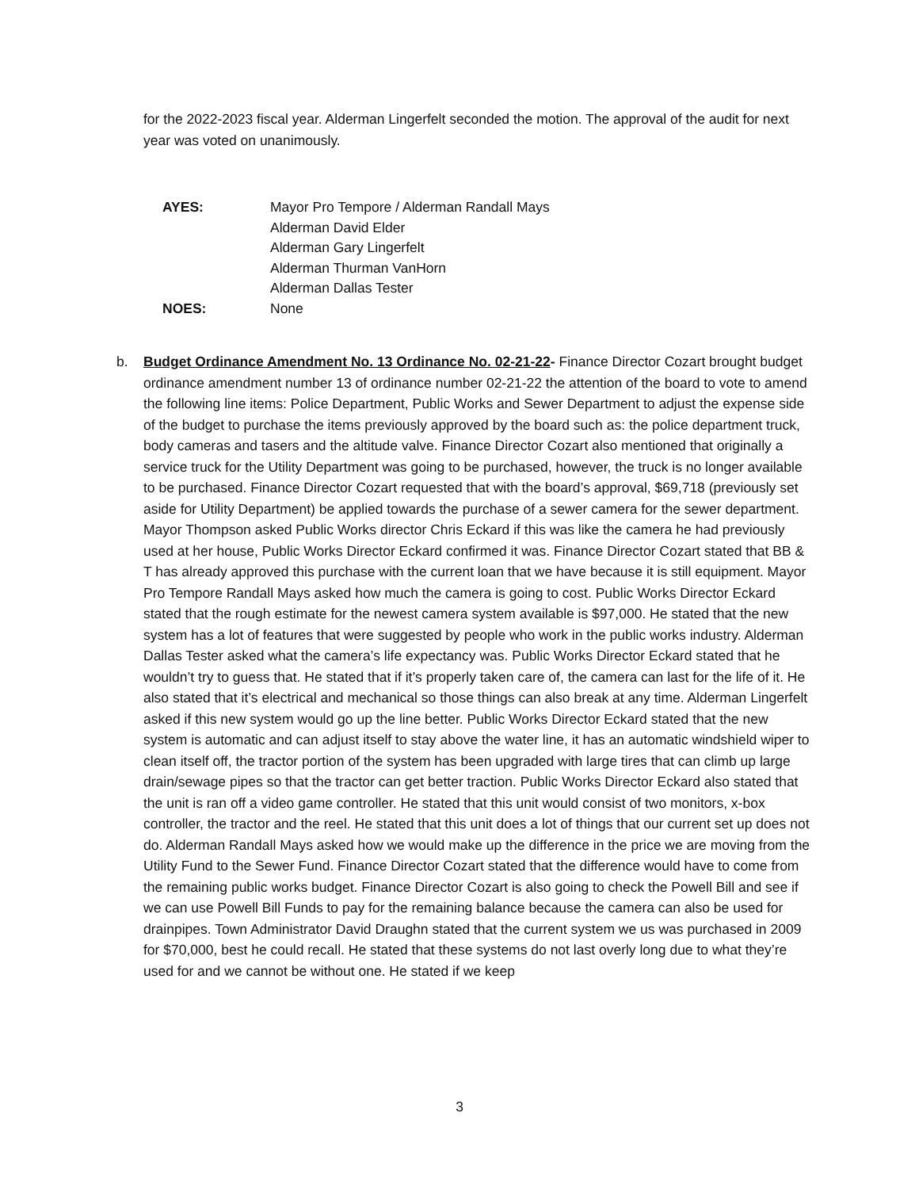for the 2022-2023 fiscal year. Alderman Lingerfelt seconded the motion. The approval of the audit for next year was voted on unanimously.
| AYES: | Mayor Pro Tempore / Alderman Randall Mays |
| | Alderman David Elder |
| | Alderman Gary Lingerfelt |
| | Alderman Thurman VanHorn |
| | Alderman Dallas Tester |
| NOES: | None |
b. Budget Ordinance Amendment No. 13 Ordinance No. 02-21-22- Finance Director Cozart brought budget ordinance amendment number 13 of ordinance number 02-21-22 the attention of the board to vote to amend the following line items: Police Department, Public Works and Sewer Department to adjust the expense side of the budget to purchase the items previously approved by the board such as: the police department truck, body cameras and tasers and the altitude valve. Finance Director Cozart also mentioned that originally a service truck for the Utility Department was going to be purchased, however, the truck is no longer available to be purchased. Finance Director Cozart requested that with the board’s approval, $69,718 (previously set aside for Utility Department) be applied towards the purchase of a sewer camera for the sewer department. Mayor Thompson asked Public Works director Chris Eckard if this was like the camera he had previously used at her house, Public Works Director Eckard confirmed it was. Finance Director Cozart stated that BB & T has already approved this purchase with the current loan that we have because it is still equipment. Mayor Pro Tempore Randall Mays asked how much the camera is going to cost. Public Works Director Eckard stated that the rough estimate for the newest camera system available is $97,000. He stated that the new system has a lot of features that were suggested by people who work in the public works industry. Alderman Dallas Tester asked what the camera’s life expectancy was. Public Works Director Eckard stated that he wouldn’t try to guess that. He stated that if it’s properly taken care of, the camera can last for the life of it. He also stated that it’s electrical and mechanical so those things can also break at any time. Alderman Lingerfelt asked if this new system would go up the line better. Public Works Director Eckard stated that the new system is automatic and can adjust itself to stay above the water line, it has an automatic windshield wiper to clean itself off, the tractor portion of the system has been upgraded with large tires that can climb up large drain/sewage pipes so that the tractor can get better traction. Public Works Director Eckard also stated that the unit is ran off a video game controller. He stated that this unit would consist of two monitors, x-box controller, the tractor and the reel. He stated that this unit does a lot of things that our current set up does not do. Alderman Randall Mays asked how we would make up the difference in the price we are moving from the Utility Fund to the Sewer Fund. Finance Director Cozart stated that the difference would have to come from the remaining public works budget. Finance Director Cozart is also going to check the Powell Bill and see if we can use Powell Bill Funds to pay for the remaining balance because the camera can also be used for drainpipes. Town Administrator David Draughn stated that the current system we us was purchased in 2009 for $70,000, best he could recall. He stated that these systems do not last overly long due to what they’re used for and we cannot be without one. He stated if we keep
3